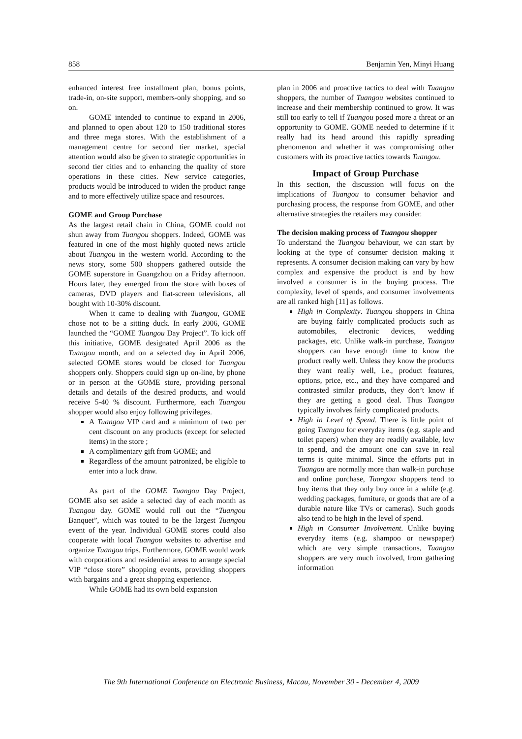858 Benjamin Yen, Minyi Huang
enhanced interest free installment plan, bonus points, trade-in, on-site support, members-only shopping, and so on.
GOME intended to continue to expand in 2006, and planned to open about 120 to 150 traditional stores and three mega stores. With the establishment of a management centre for second tier market, special attention would also be given to strategic opportunities in second tier cities and to enhancing the quality of store operations in these cities. New service categories, products would be introduced to widen the product range and to more effectively utilize space and resources.
GOME and Group Purchase
As the largest retail chain in China, GOME could not shun away from Tuangou shoppers. Indeed, GOME was featured in one of the most highly quoted news article about Tuangou in the western world. According to the news story, some 500 shoppers gathered outside the GOME superstore in Guangzhou on a Friday afternoon. Hours later, they emerged from the store with boxes of cameras, DVD players and flat-screen televisions, all bought with 10-30% discount.
When it came to dealing with Tuangou, GOME chose not to be a sitting duck. In early 2006, GOME launched the “GOME Tuangou Day Project”. To kick off this initiative, GOME designated April 2006 as the Tuangou month, and on a selected day in April 2006, selected GOME stores would be closed for Tuangou shoppers only. Shoppers could sign up on-line, by phone or in person at the GOME store, providing personal details and details of the desired products, and would receive 5-40 % discount. Furthermore, each Tuangou shopper would also enjoy following privileges.
A Tuangou VIP card and a minimum of two per cent discount on any products (except for selected items) in the store ;
A complimentary gift from GOME; and
Regardless of the amount patronized, be eligible to enter into a luck draw.
As part of the GOME Tuangou Day Project, GOME also set aside a selected day of each month as Tuangou day. GOME would roll out the “Tuangou Banquet”, which was touted to be the largest Tuangou event of the year. Individual GOME stores could also cooperate with local Tuangou websites to advertise and organize Tuangou trips. Furthermore, GOME would work with corporations and residential areas to arrange special VIP “close store” shopping events, providing shoppers with bargains and a great shopping experience.
While GOME had its own bold expansion
plan in 2006 and proactive tactics to deal with Tuangou shoppers, the number of Tuangou websites continued to increase and their membership continued to grow. It was still too early to tell if Tuangou posed more a threat or an opportunity to GOME. GOME needed to determine if it really had its head around this rapidly spreading phenomenon and whether it was compromising other customers with its proactive tactics towards Tuangou.
Impact of Group Purchase
In this section, the discussion will focus on the implications of Tuangou to consumer behavior and purchasing process, the response from GOME, and other alternative strategies the retailers may consider.
The decision making process of Tuangou shopper
To understand the Tuangou behaviour, we can start by looking at the type of consumer decision making it represents. A consumer decision making can vary by how complex and expensive the product is and by how involved a consumer is in the buying process. The complexity, level of spends, and consumer involvements are all ranked high [11] as follows.
High in Complexity. Tuangou shoppers in China are buying fairly complicated products such as automobiles, electronic devices, wedding packages, etc. Unlike walk-in purchase, Tuangou shoppers can have enough time to know the product really well. Unless they know the products they want really well, i.e., product features, options, price, etc., and they have compared and contrasted similar products, they don’t know if they are getting a good deal. Thus Tuangou typically involves fairly complicated products.
High in Level of Spend. There is little point of going Tuangou for everyday items (e.g. staple and toilet papers) when they are readily available, low in spend, and the amount one can save in real terms is quite minimal. Since the efforts put in Tuangou are normally more than walk-in purchase and online purchase, Tuangou shoppers tend to buy items that they only buy once in a while (e.g. wedding packages, furniture, or goods that are of a durable nature like TVs or cameras). Such goods also tend to be high in the level of spend.
High in Consumer Involvement. Unlike buying everyday items (e.g. shampoo or newspaper) which are very simple transactions, Tuangou shoppers are very much involved, from gathering information
The 9th International Conference on Electronic Business, Macau, November 30 - December 4, 2009